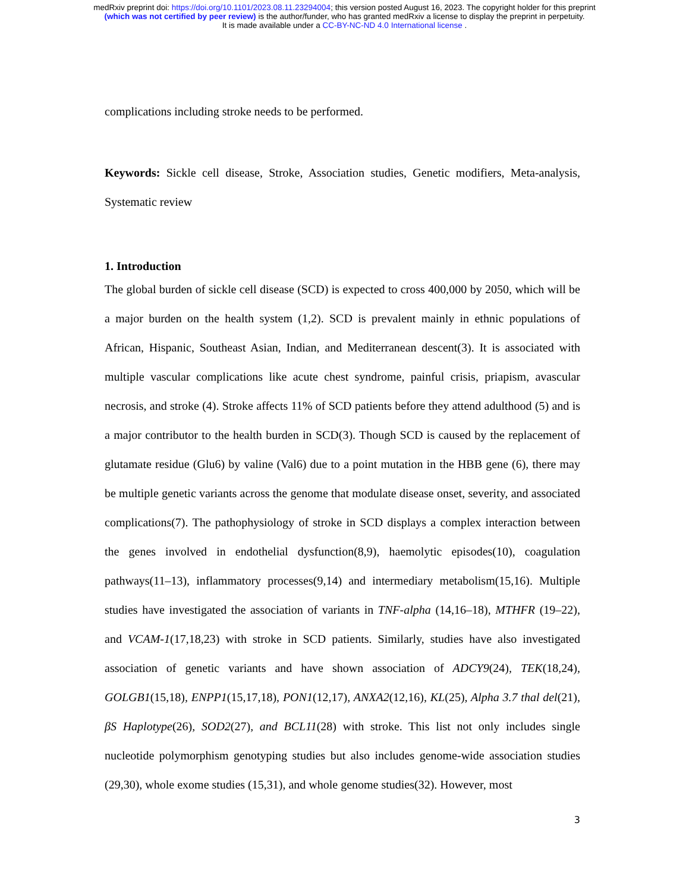medRxiv preprint doi: https://doi.org/10.1101/2023.08.11.23294004; this version posted August 16, 2023. The copyright holder for this preprint
(which was not certified by peer review) is the author/funder, who has granted medRxiv a license to display the preprint in perpetuity.
It is made available under a CC-BY-NC-ND 4.0 International license .
complications including stroke needs to be performed.
Keywords: Sickle cell disease, Stroke, Association studies, Genetic modifiers, Meta-analysis, Systematic review
1. Introduction
The global burden of sickle cell disease (SCD) is expected to cross 400,000 by 2050, which will be a major burden on the health system (1,2). SCD is prevalent mainly in ethnic populations of African, Hispanic, Southeast Asian, Indian, and Mediterranean descent(3). It is associated with multiple vascular complications like acute chest syndrome, painful crisis, priapism, avascular necrosis, and stroke (4). Stroke affects 11% of SCD patients before they attend adulthood (5) and is a major contributor to the health burden in SCD(3). Though SCD is caused by the replacement of glutamate residue (Glu6) by valine (Val6) due to a point mutation in the HBB gene (6), there may be multiple genetic variants across the genome that modulate disease onset, severity, and associated complications(7). The pathophysiology of stroke in SCD displays a complex interaction between the genes involved in endothelial dysfunction(8,9), haemolytic episodes(10), coagulation pathways(11–13), inflammatory processes(9,14) and intermediary metabolism(15,16). Multiple studies have investigated the association of variants in TNF-alpha (14,16–18), MTHFR (19–22), and VCAM-1(17,18,23) with stroke in SCD patients. Similarly, studies have also investigated association of genetic variants and have shown association of ADCY9(24), TEK(18,24), GOLGB1(15,18), ENPP1(15,17,18), PON1(12,17), ANXA2(12,16), KL(25), Alpha 3.7 thal del(21), βS Haplotype(26), SOD2(27), and BCL11(28) with stroke. This list not only includes single nucleotide polymorphism genotyping studies but also includes genome-wide association studies (29,30), whole exome studies (15,31), and whole genome studies(32). However, most
3